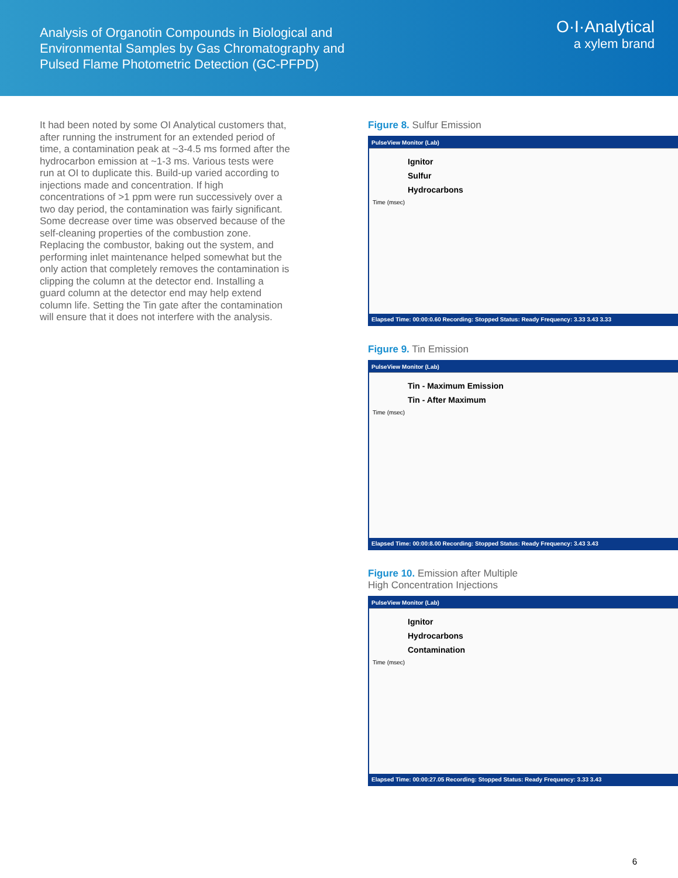Analysis of Organotin Compounds in Biological and
Environmental Samples by Gas Chromatography and
Pulsed Flame Photometric Detection (GC-PFPD)
O·I·Analytical
a xylem brand
It had been noted by some OI Analytical customers that, after running the instrument for an extended period of time, a contamination peak at ~3-4.5 ms formed after the hydrocarbon emission at ~1-3 ms. Various tests were run at OI to duplicate this. Build-up varied according to injections made and concentration. If high concentrations of >1 ppm were run successively over a two day period, the contamination was fairly significant. Some decrease over time was observed because of the self-cleaning properties of the combustion zone. Replacing the combustor, baking out the system, and performing inlet maintenance helped somewhat but the only action that completely removes the contamination is clipping the column at the detector end. Installing a guard column at the detector end may help extend column life. Setting the Tin gate after the contamination will ensure that it does not interfere with the analysis.
Figure 8. Sulfur Emission
PulseView Monitor (Lab)
Ignitor
Sulfur
Hydrocarbons
Time (msec)
Elapsed Time: 00:00:0.60 Recording: Stopped Status: Ready Frequency: 3.33 3.43 3.33
Figure 9. Tin Emission
PulseView Monitor (Lab)
Tin - Maximum Emission
Tin - After Maximum
Time (msec)
Elapsed Time: 00:00:8.00 Recording: Stopped Status: Ready Frequency: 3.43 3.43
Figure 10. Emission after Multiple
High Concentration Injections
PulseView Monitor (Lab)
Ignitor
Hydrocarbons
Contamination
Time (msec)
Elapsed Time: 00:00:27.05 Recording: Stopped Status: Ready Frequency: 3.33 3.43
6